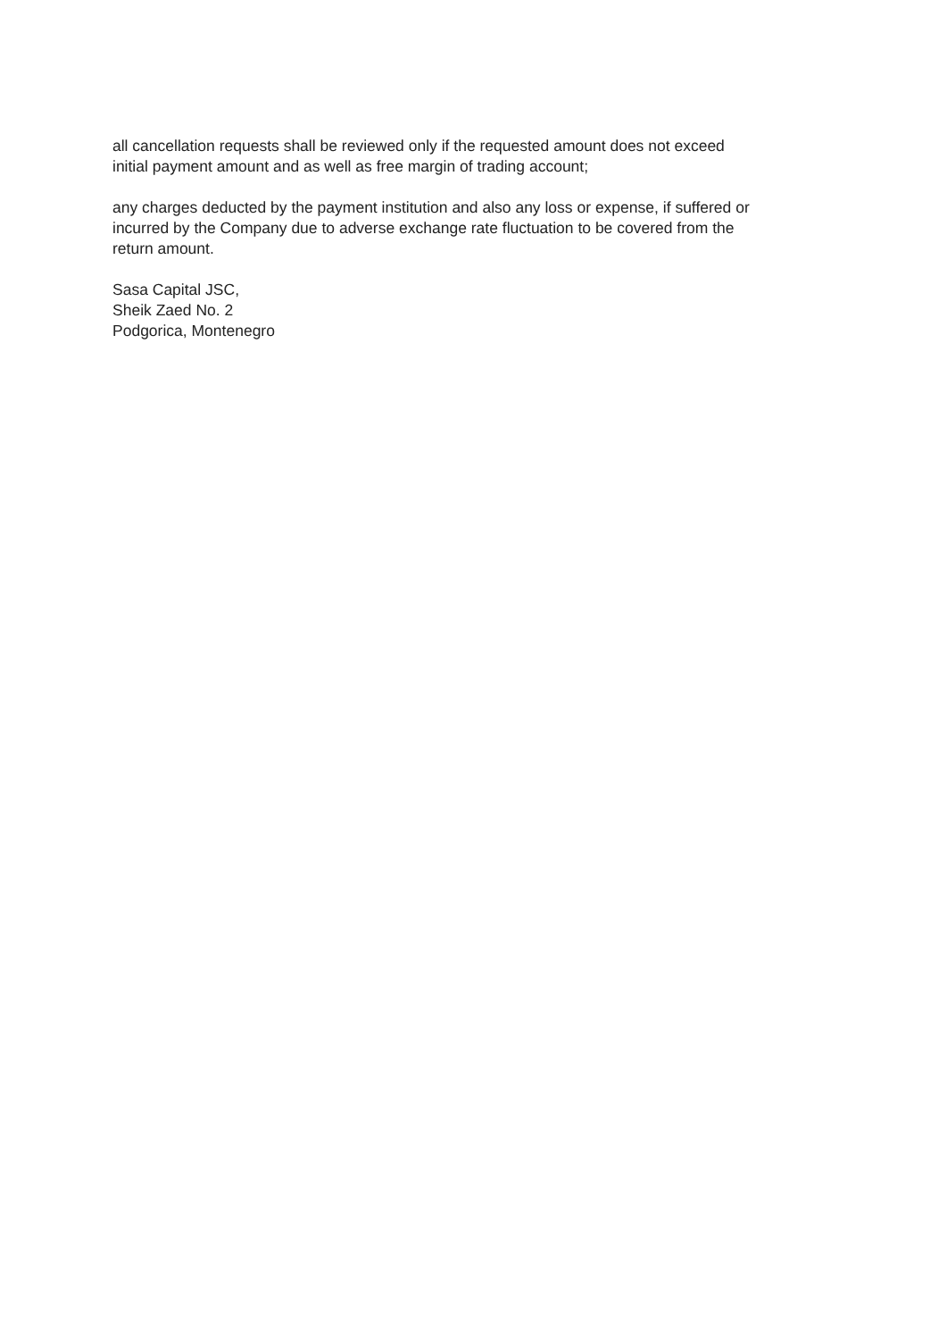all cancellation requests shall be reviewed only if the requested amount does not exceed
initial payment amount and as well as free margin of trading account;
any charges deducted by the payment institution and also any loss or expense, if suffered or
incurred by the Company due to adverse exchange rate fluctuation to be covered from the
return amount.
Sasa Capital JSC,
Sheik Zaed No. 2
Podgorica, Montenegro